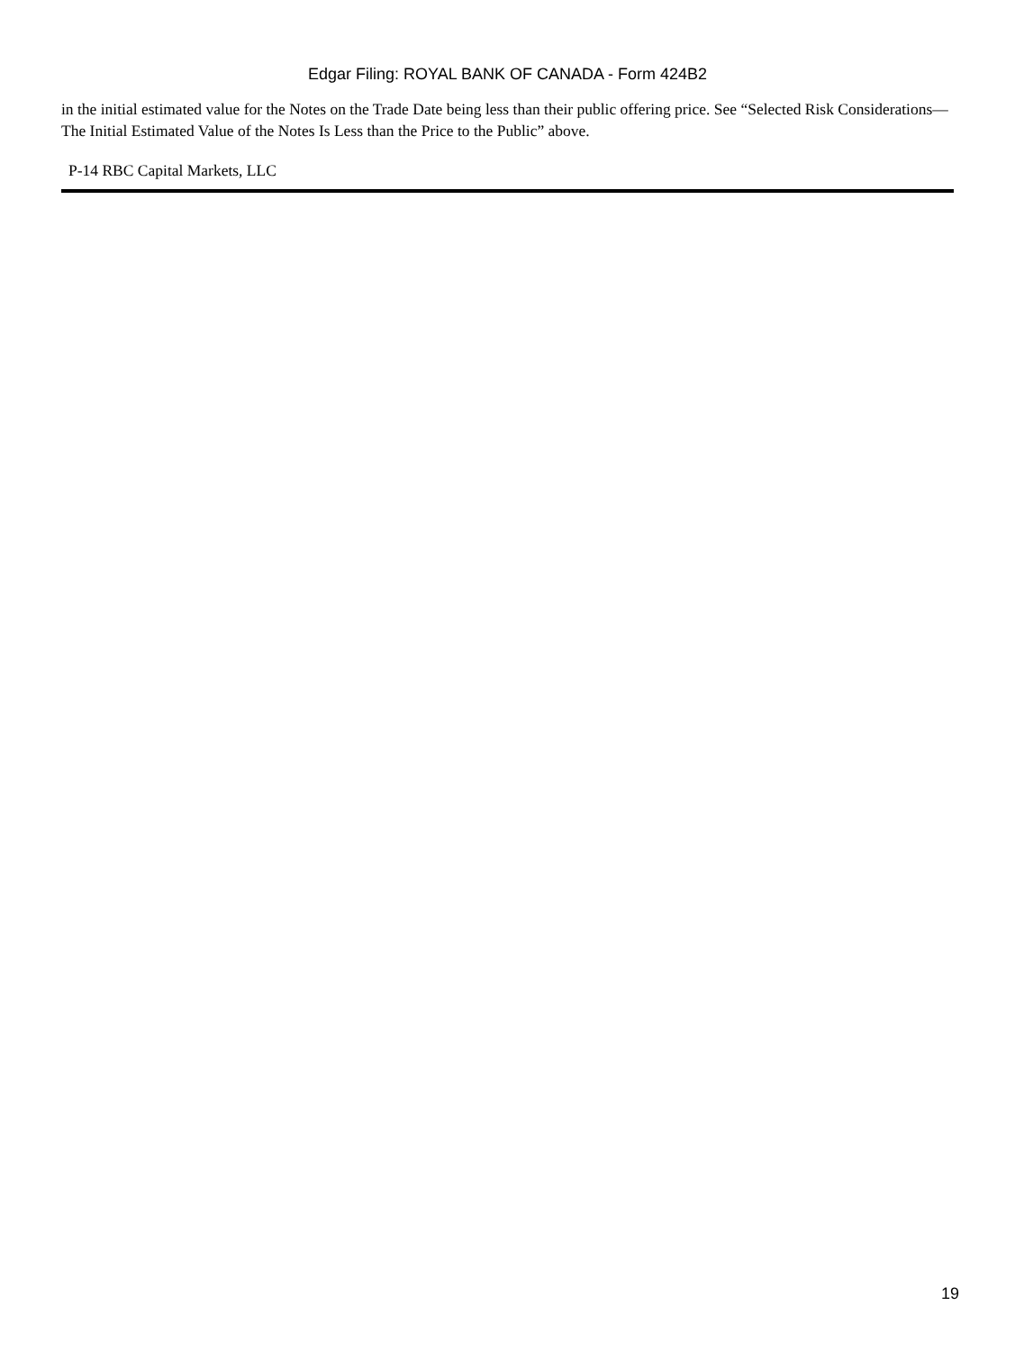Edgar Filing: ROYAL BANK OF CANADA - Form 424B2
in the initial estimated value for the Notes on the Trade Date being less than their public offering price. See “Selected Risk Considerations—The Initial Estimated Value of the Notes Is Less than the Price to the Public” above.
P-14 RBC Capital Markets, LLC
19